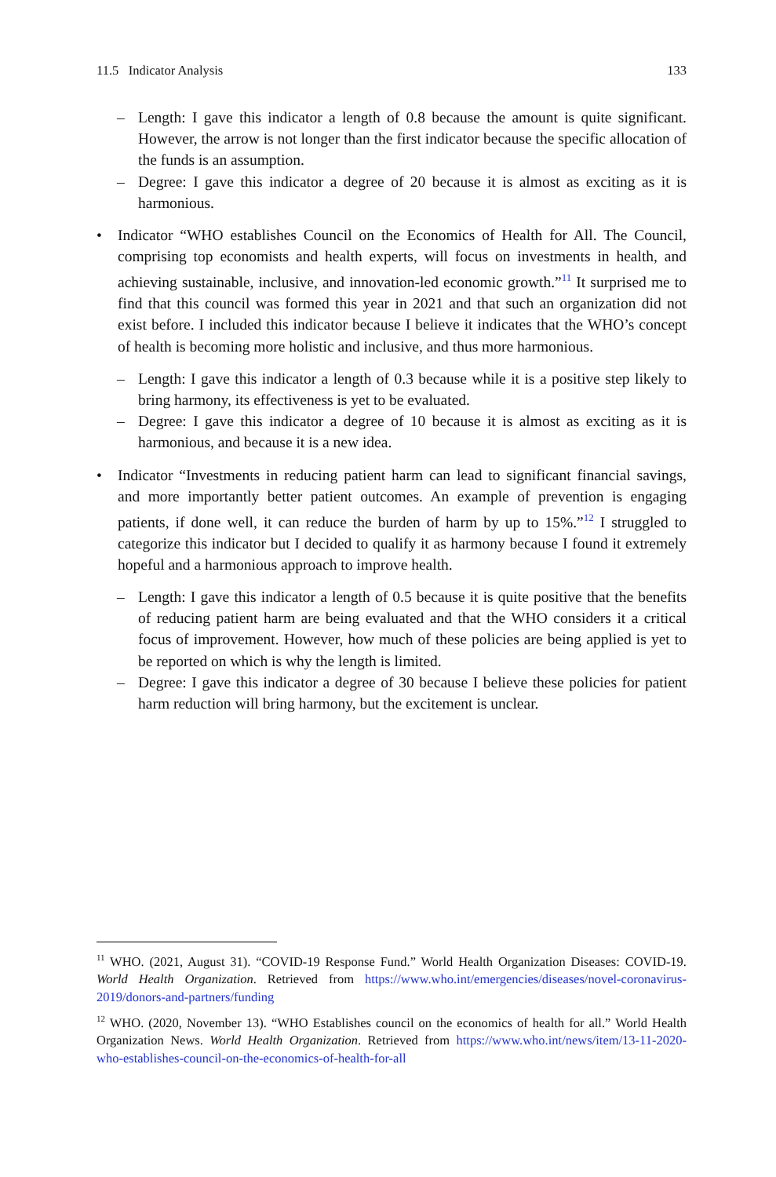11.5 Indicator Analysis 133
– Length: I gave this indicator a length of 0.8 because the amount is quite significant. However, the arrow is not longer than the first indicator because the specific allocation of the funds is an assumption.
– Degree: I gave this indicator a degree of 20 because it is almost as exciting as it is harmonious.
• Indicator “WHO establishes Council on the Economics of Health for All. The Council, comprising top economists and health experts, will focus on investments in health, and achieving sustainable, inclusive, and innovation-led economic growth.”<sup>11</sup> It surprised me to find that this council was formed this year in 2021 and that such an organization did not exist before. I included this indicator because I believe it indicates that the WHO’s concept of health is becoming more holistic and inclusive, and thus more harmonious.
– Length: I gave this indicator a length of 0.3 because while it is a positive step likely to bring harmony, its effectiveness is yet to be evaluated.
– Degree: I gave this indicator a degree of 10 because it is almost as exciting as it is harmonious, and because it is a new idea.
• Indicator “Investments in reducing patient harm can lead to significant financial savings, and more importantly better patient outcomes. An example of prevention is engaging patients, if done well, it can reduce the burden of harm by up to 15%.”<sup>12</sup> I struggled to categorize this indicator but I decided to qualify it as harmony because I found it extremely hopeful and a harmonious approach to improve health.
– Length: I gave this indicator a length of 0.5 because it is quite positive that the benefits of reducing patient harm are being evaluated and that the WHO considers it a critical focus of improvement. However, how much of these policies are being applied is yet to be reported on which is why the length is limited.
– Degree: I gave this indicator a degree of 30 because I believe these policies for patient harm reduction will bring harmony, but the excitement is unclear.
<sup>11</sup> WHO. (2021, August 31). “COVID-19 Response Fund.” World Health Organization Diseases: COVID-19. World Health Organization. Retrieved from https://www.who.int/emergencies/diseases/novel-coronavirus-2019/donors-and-partners/funding
<sup>12</sup> WHO. (2020, November 13). “WHO Establishes council on the economics of health for all.” World Health Organization News. World Health Organization. Retrieved from https://www.who.int/news/item/13-11-2020-who-establishes-council-on-the-economics-of-health-for-all